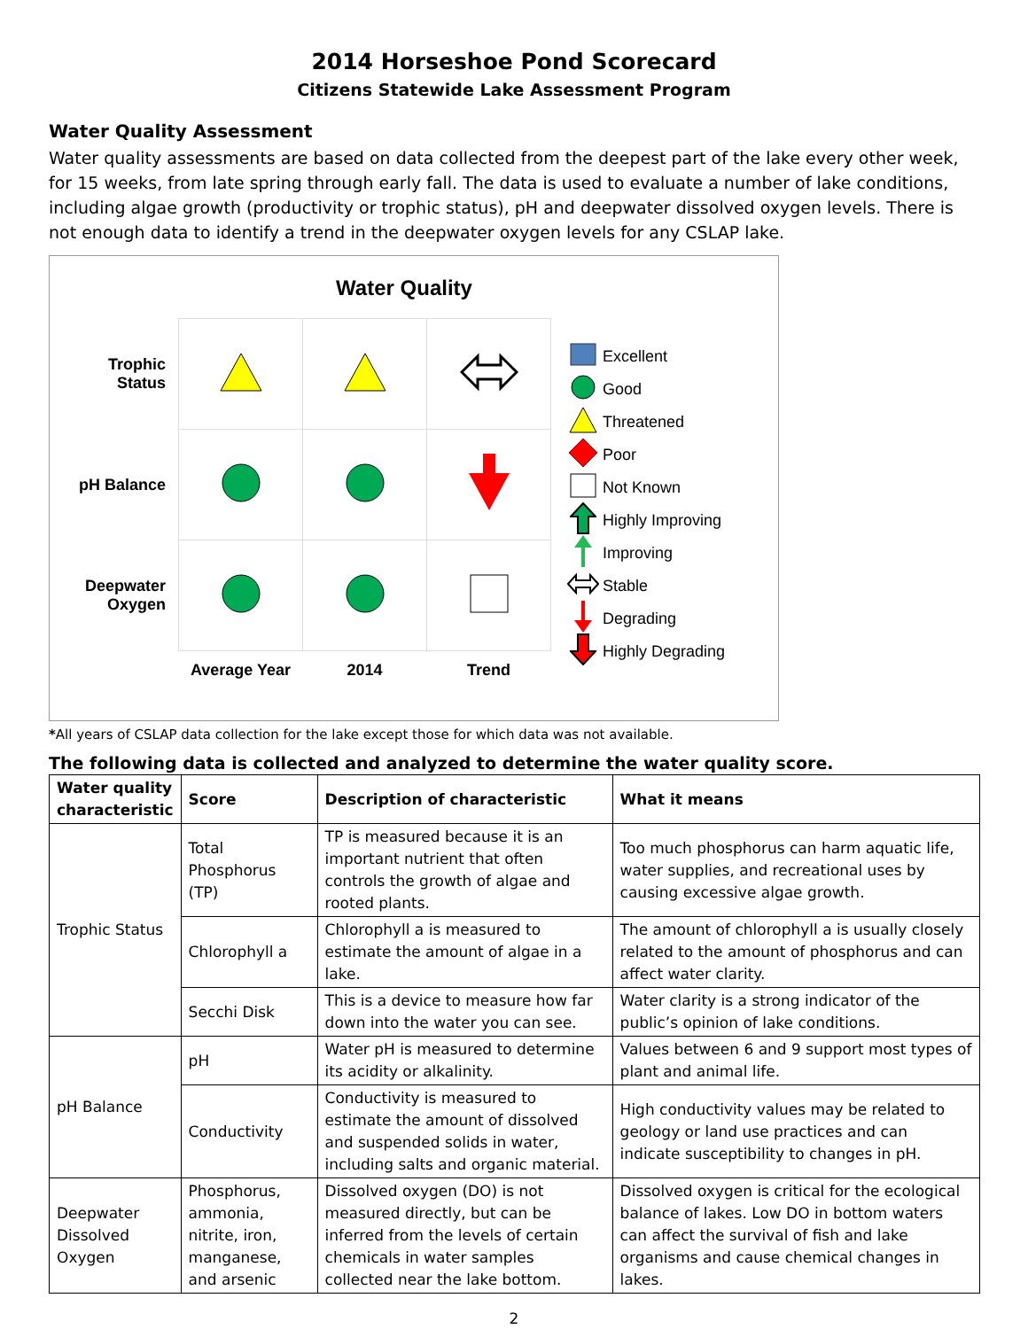2014 Horseshoe Pond Scorecard
Citizens Statewide Lake Assessment Program
Water Quality Assessment
Water quality assessments are based on data collected from the deepest part of the lake every other week, for 15 weeks, from late spring through early fall. The data is used to evaluate a number of lake conditions, including algae growth (productivity or trophic status), pH and deepwater dissolved oxygen levels. There is not enough data to identify a trend in the deepwater oxygen levels for any CSLAP lake.
Water Quality
| Trophic Status | | | |
| pH Balance | | | |
| Deepwater Oxygen | | | |
| | Average Year | 2014 | Trend |
Excellent
Good
Threatened
Poor
Not Known
Highly Improving
Improving
Stable
Degrading
Highly Degrading
*All years of CSLAP data collection for the lake except those for which data was not available.
The following data is collected and analyzed to determine the water quality score.
| Water quality characteristic | Score | Description of characteristic | What it means |
| --- | --- | --- | --- |
| Trophic Status | Total Phosphorus (TP) | TP is measured because it is an important nutrient that often controls the growth of algae and rooted plants. | Too much phosphorus can harm aquatic life, water supplies, and recreational uses by causing excessive algae growth. |
| | Chlorophyll a | Chlorophyll a is measured to estimate the amount of algae in a lake. | The amount of chlorophyll a is usually closely related to the amount of phosphorus and can affect water clarity. |
| | Secchi Disk | This is a device to measure how far down into the water you can see. | Water clarity is a strong indicator of the public’s opinion of lake conditions. |
| pH Balance | pH | Water pH is measured to determine its acidity or alkalinity. | Values between 6 and 9 support most types of plant and animal life. |
| | Conductivity | Conductivity is measured to estimate the amount of dissolved and suspended solids in water, including salts and organic material. | High conductivity values may be related to geology or land use practices and can indicate susceptibility to changes in pH. |
| Deepwater Dissolved Oxygen | Phosphorus, ammonia, nitrite, iron, manganese, and arsenic | Dissolved oxygen (DO) is not measured directly, but can be inferred from the levels of certain chemicals in water samples collected near the lake bottom. | Dissolved oxygen is critical for the ecological balance of lakes. Low DO in bottom waters can affect the survival of fish and lake organisms and cause chemical changes in lakes. |
2